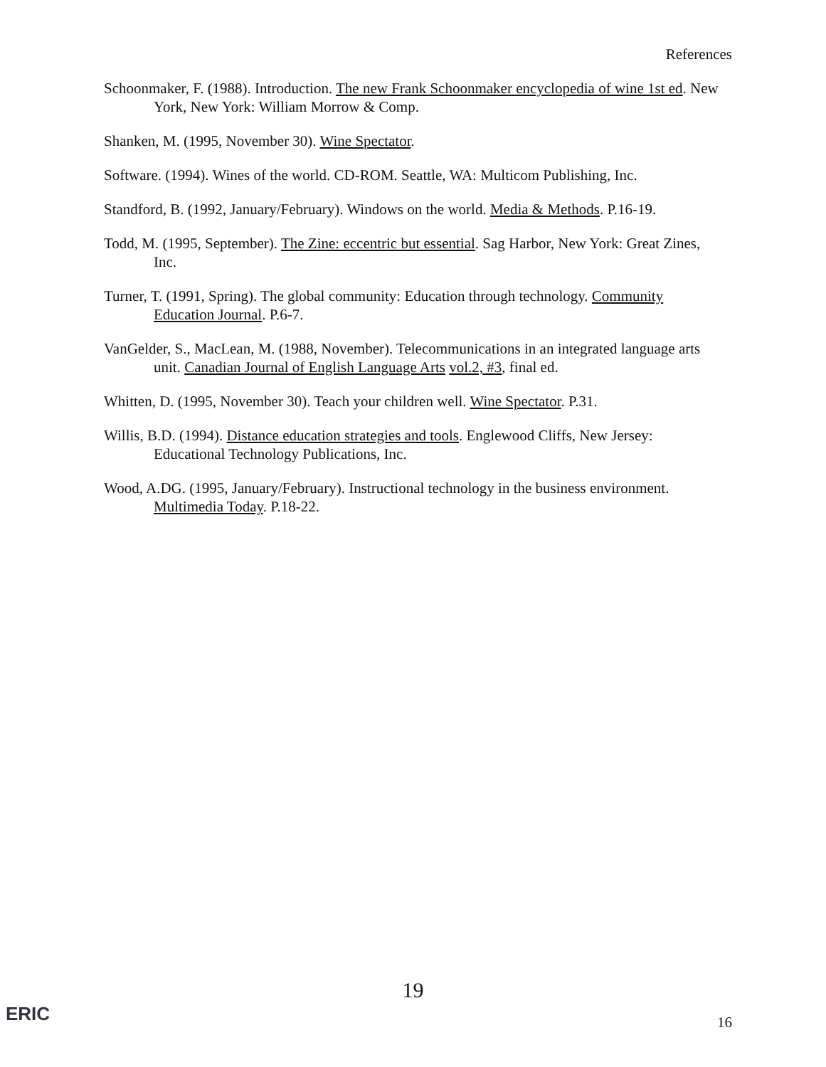References
Schoonmaker, F. (1988). Introduction. The new Frank Schoonmaker encyclopedia of wine 1st ed. New York, New York: William Morrow & Comp.
Shanken, M. (1995, November 30). Wine Spectator.
Software. (1994). Wines of the world. CD-ROM. Seattle, WA: Multicom Publishing, Inc.
Standford, B. (1992, January/February). Windows on the world. Media & Methods. P.16-19.
Todd, M. (1995, September). The Zine: eccentric but essential. Sag Harbor, New York: Great Zines, Inc.
Turner, T. (1991, Spring). The global community: Education through technology. Community Education Journal. P.6-7.
VanGelder, S., MacLean, M. (1988, November). Telecommunications in an integrated language arts unit. Canadian Journal of English Language Arts vol.2, #3, final ed.
Whitten, D. (1995, November 30). Teach your children well. Wine Spectator. P.31.
Willis, B.D. (1994). Distance education strategies and tools. Englewood Cliffs, New Jersey: Educational Technology Publications, Inc.
Wood, A.DG. (1995, January/February). Instructional technology in the business environment. Multimedia Today. P.18-22.
19
ERIC 16